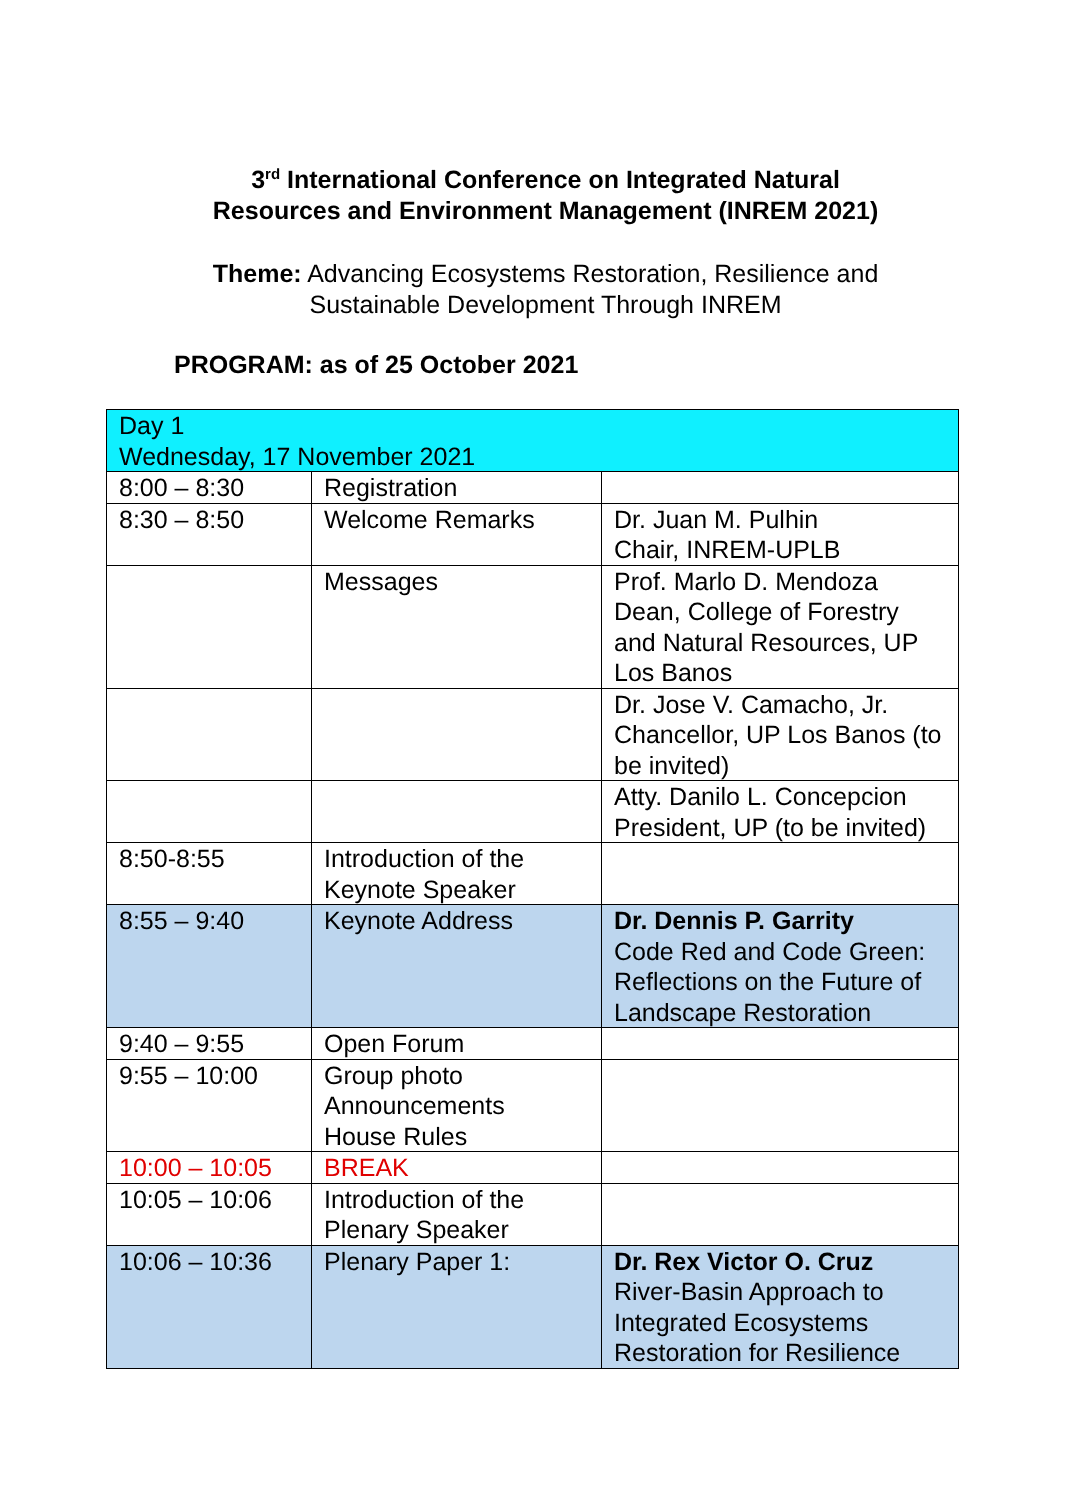3<sup>rd</sup> International Conference on Integrated Natural
Resources and Environment Management (INREM 2021)
Theme: Advancing Ecosystems Restoration, Resilience and
Sustainable Development Through INREM
PROGRAM: as of 25 October 2021
| Day 1 Wednesday, 17 November 2021 | | |
| 8:00 – 8:30 | Registration | |
| 8:30 – 8:50 | Welcome Remarks | Dr. Juan M. Pulhin Chair, INREM-UPLB |
| | Messages | Prof. Marlo D. Mendoza Dean, College of Forestry and Natural Resources, UP Los Banos |
| | | Dr. Jose V. Camacho, Jr. Chancellor, UP Los Banos (to be invited) |
| | | Atty. Danilo L. Concepcion President, UP (to be invited) |
| 8:50-8:55 | Introduction of the Keynote Speaker | |
| 8:55 – 9:40 | Keynote Address | Dr. Dennis P. Garrity Code Red and Code Green: Reflections on the Future of Landscape Restoration |
| 9:40 – 9:55 | Open Forum | |
| 9:55 – 10:00 | Group photo Announcements House Rules | |
| 10:00 – 10:05 | BREAK | |
| 10:05 – 10:06 | Introduction of the Plenary Speaker | |
| 10:06 – 10:36 | Plenary Paper 1: | Dr. Rex Victor O. Cruz River-Basin Approach to Integrated Ecosystems Restoration for Resilience |